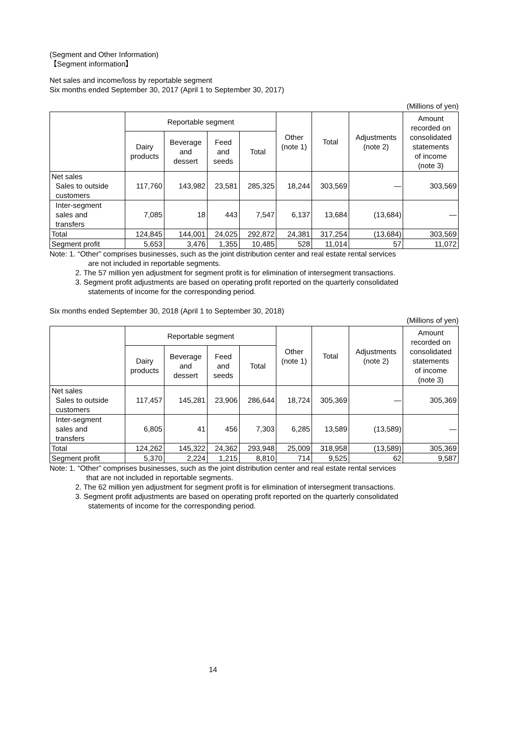(Segment and Other Information)
【Segment information】
Net sales and income/loss by reportable segment
Six months ended September 30, 2017 (April 1 to September 30, 2017)
(Millions of yen)
| | Reportable segment | | | | Other (note 1) | Total | Adjustments (note 2) | Amount recorded on consolidated statements of income (note 3) |
| --- | --- | --- | --- | --- | --- | --- | --- | --- |
| | Dairy products | Beverage and dessert | Feed and seeds | Total | | | | |
| Net sales Sales to outside customers | 117,760 | 143,982 | 23,581 | 285,325 | 18,244 | 303,569 | — | 303,569 |
| Inter-segment sales and transfers | 7,085 | 18 | 443 | 7,547 | 6,137 | 13,684 | (13,684) | — |
| Total | 124,845 | 144,001 | 24,025 | 292,872 | 24,381 | 317,254 | (13,684) | 303,569 |
| Segment profit | 5,653 | 3,476 | 1,355 | 10,485 | 528 | 11,014 | 57 | 11,072 |
Note: 1. “Other” comprises businesses, such as the joint distribution center and real estate rental services
are not included in reportable segments.
2. The 57 million yen adjustment for segment profit is for elimination of intersegment transactions.
3. Segment profit adjustments are based on operating profit reported on the quarterly consolidated
statements of income for the corresponding period.
Six months ended September 30, 2018 (April 1 to September 30, 2018)
(Millions of yen)
| | Reportable segment | | | | Other (note 1) | Total | Adjustments (note 2) | Amount recorded on consolidated statements of income (note 3) |
| --- | --- | --- | --- | --- | --- | --- | --- | --- |
| | Dairy products | Beverage and dessert | Feed and seeds | Total | | | | |
| Net sales Sales to outside customers | 117,457 | 145,281 | 23,906 | 286,644 | 18,724 | 305,369 | — | 305,369 |
| Inter-segment sales and transfers | 6,805 | 41 | 456 | 7,303 | 6,285 | 13,589 | (13,589) | — |
| Total | 124,262 | 145,322 | 24,362 | 293,948 | 25,009 | 318,958 | (13,589) | 305,369 |
| Segment profit | 5,370 | 2,224 | 1,215 | 8,810 | 714 | 9,525 | 62 | 9,587 |
Note: 1. “Other” comprises businesses, such as the joint distribution center and real estate rental services
that are not included in reportable segments.
2. The 62 million yen adjustment for segment profit is for elimination of intersegment transactions.
3. Segment profit adjustments are based on operating profit reported on the quarterly consolidated
statements of income for the corresponding period.
14